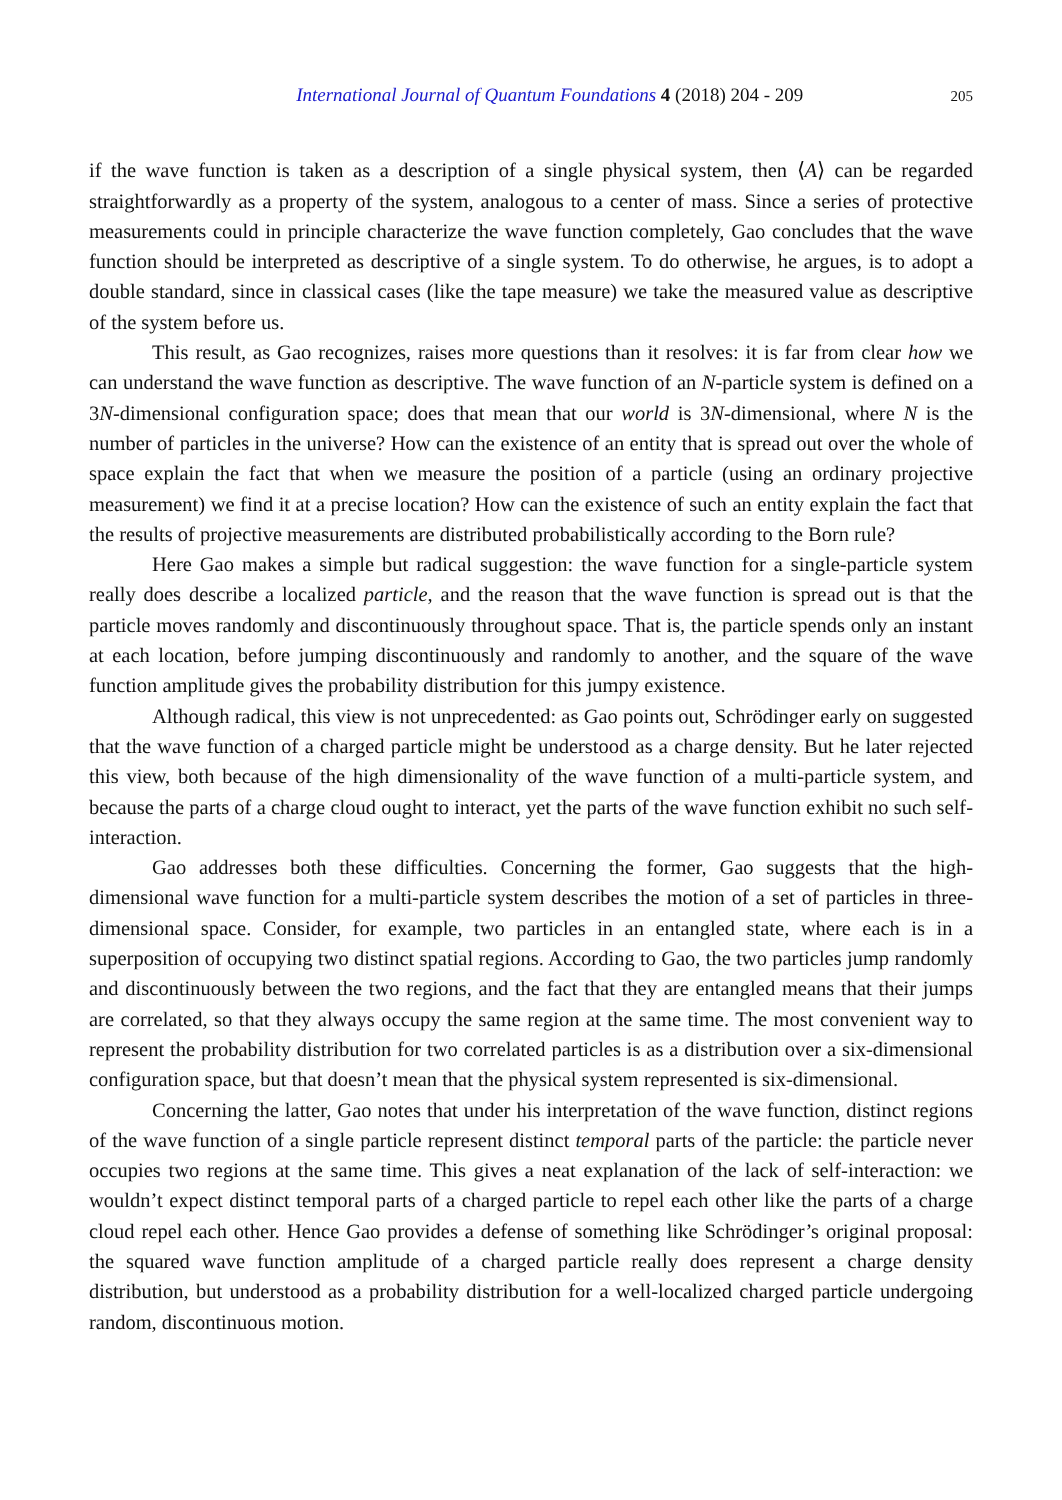International Journal of Quantum Foundations 4 (2018) 204 - 209 205
if the wave function is taken as a description of a single physical system, then ⟨A⟩ can be regarded straightforwardly as a property of the system, analogous to a center of mass. Since a series of protective measurements could in principle characterize the wave function completely, Gao concludes that the wave function should be interpreted as descriptive of a single system. To do otherwise, he argues, is to adopt a double standard, since in classical cases (like the tape measure) we take the measured value as descriptive of the system before us.
This result, as Gao recognizes, raises more questions than it resolves: it is far from clear how we can understand the wave function as descriptive. The wave function of an N-particle system is defined on a 3N-dimensional configuration space; does that mean that our world is 3N-dimensional, where N is the number of particles in the universe? How can the existence of an entity that is spread out over the whole of space explain the fact that when we measure the position of a particle (using an ordinary projective measurement) we find it at a precise location? How can the existence of such an entity explain the fact that the results of projective measurements are distributed probabilistically according to the Born rule?
Here Gao makes a simple but radical suggestion: the wave function for a single-particle system really does describe a localized particle, and the reason that the wave function is spread out is that the particle moves randomly and discontinuously throughout space. That is, the particle spends only an instant at each location, before jumping discontinuously and randomly to another, and the square of the wave function amplitude gives the probability distribution for this jumpy existence.
Although radical, this view is not unprecedented: as Gao points out, Schrödinger early on suggested that the wave function of a charged particle might be understood as a charge density. But he later rejected this view, both because of the high dimensionality of the wave function of a multi-particle system, and because the parts of a charge cloud ought to interact, yet the parts of the wave function exhibit no such self-interaction.
Gao addresses both these difficulties. Concerning the former, Gao suggests that the high-dimensional wave function for a multi-particle system describes the motion of a set of particles in three-dimensional space. Consider, for example, two particles in an entangled state, where each is in a superposition of occupying two distinct spatial regions. According to Gao, the two particles jump randomly and discontinuously between the two regions, and the fact that they are entangled means that their jumps are correlated, so that they always occupy the same region at the same time. The most convenient way to represent the probability distribution for two correlated particles is as a distribution over a six-dimensional configuration space, but that doesn’t mean that the physical system represented is six-dimensional.
Concerning the latter, Gao notes that under his interpretation of the wave function, distinct regions of the wave function of a single particle represent distinct temporal parts of the particle: the particle never occupies two regions at the same time. This gives a neat explanation of the lack of self-interaction: we wouldn’t expect distinct temporal parts of a charged particle to repel each other like the parts of a charge cloud repel each other. Hence Gao provides a defense of something like Schrödinger’s original proposal: the squared wave function amplitude of a charged particle really does represent a charge density distribution, but understood as a probability distribution for a well-localized charged particle undergoing random, discontinuous motion.